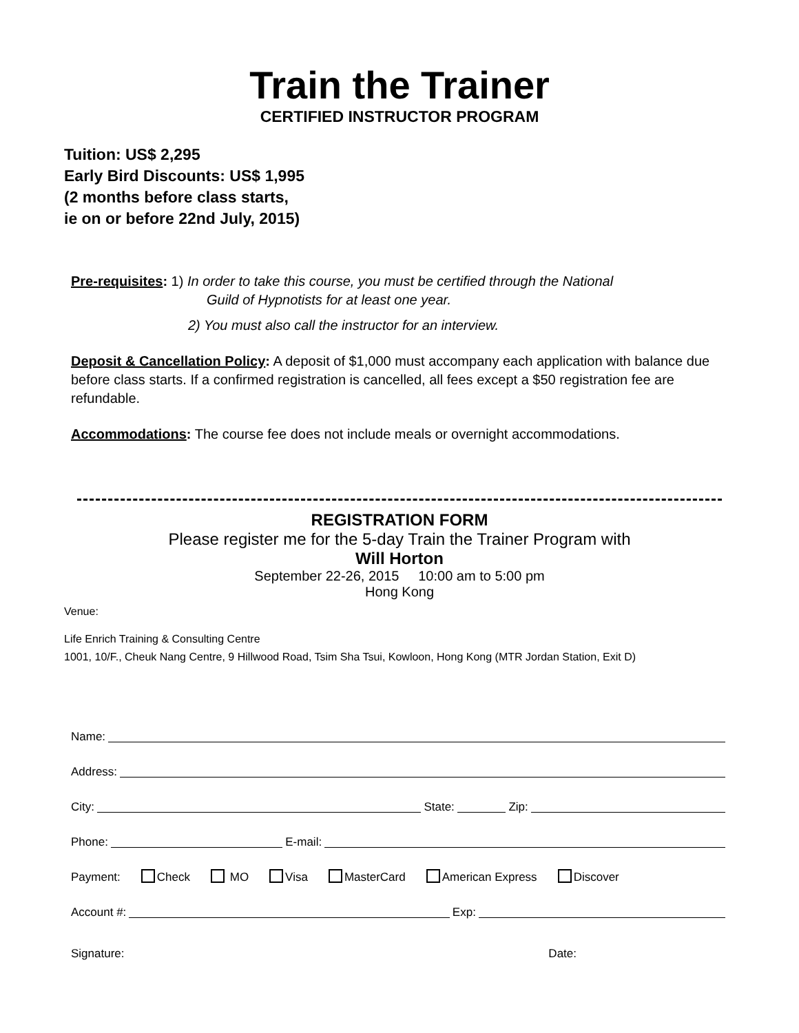Train the Trainer
CERTIFIED INSTRUCTOR PROGRAM
Tuition: US$ 2,295
Early Bird Discounts: US$ 1,995
(2 months before class starts,
ie on or before 22nd July, 2015)
Pre-requisites: 1) In order to take this course, you must be certified through the National
Guild of Hypnotists for at least one year.
2) You must also call the instructor for an interview.
Deposit & Cancellation Policy: A deposit of $1,000 must accompany each application with balance due before class starts. If a confirmed registration is cancelled, all fees except a $50 registration fee are refundable.
Accommodations: The course fee does not include meals or overnight accommodations.
REGISTRATION FORM
Please register me for the 5-day Train the Trainer Program with
Will Horton
September 22-26, 2015 10:00 am to 5:00 pm
Hong Kong
Venue:
Life Enrich Training & Consulting Centre
1001, 10/F., Cheuk Nang Centre, 9 Hillwood Road, Tsim Sha Tsui, Kowloon, Hong Kong (MTR Jordan Station, Exit D)
Name:
Address:
City: State: Zip:
Phone: E-mail:
Payment: Check MO Visa MasterCard American Express Discover
Account #: Exp:
Signature: Date: